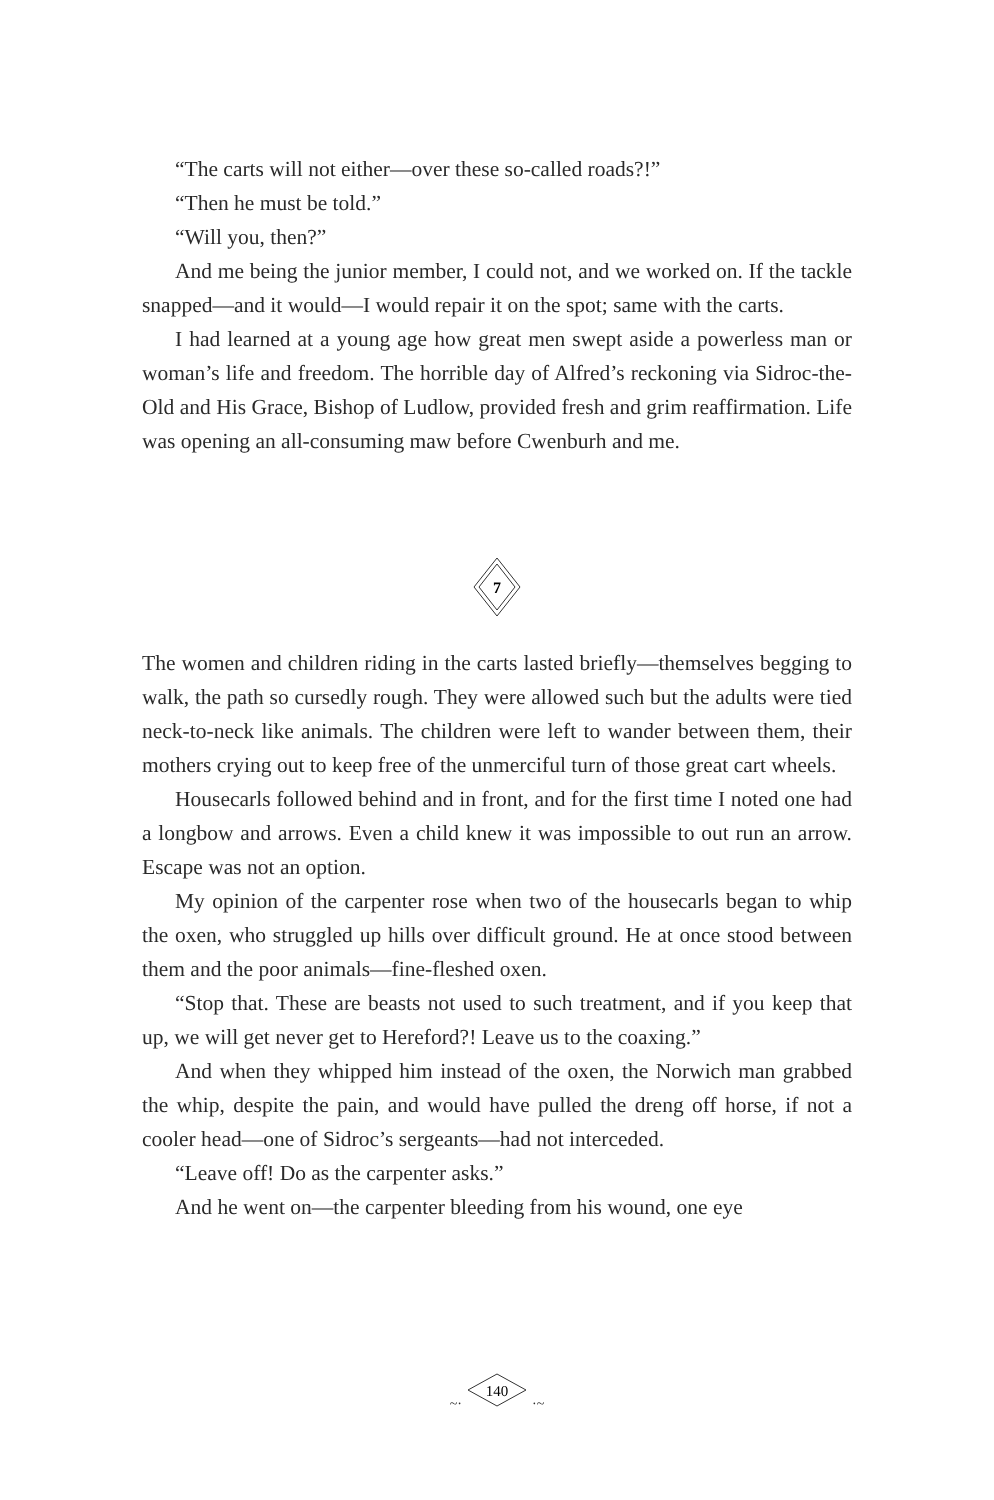“The carts will not either—over these so-called roads?!”
“Then he must be told.”
“Will you, then?”
And me being the junior member, I could not, and we worked on. If the tackle snapped—and it would—I would repair it on the spot; same with the carts.
I had learned at a young age how great men swept aside a powerless man or woman’s life and freedom. The horrible day of Alfred’s reckoning via Sidroc-the-Old and His Grace, Bishop of Ludlow, provided fresh and grim reaffirmation. Life was opening an all-consuming maw before Cwenburh and me.
7
The women and children riding in the carts lasted briefly—themselves begging to walk, the path so cursedly rough. They were allowed such but the adults were tied neck-to-neck like animals. The children were left to wander between them, their mothers crying out to keep free of the unmerciful turn of those great cart wheels.
Housecarls followed behind and in front, and for the first time I noted one had a longbow and arrows. Even a child knew it was impossible to out run an arrow. Escape was not an option.
My opinion of the carpenter rose when two of the housecarls began to whip the oxen, who struggled up hills over difficult ground. He at once stood between them and the poor animals—fine-fleshed oxen.
“Stop that. These are beasts not used to such treatment, and if you keep that up, we will get never get to Hereford?! Leave us to the coaxing.”
And when they whipped him instead of the oxen, the Norwich man grabbed the whip, despite the pain, and would have pulled the dreng off horse, if not a cooler head—one of Sidroc’s sergeants—had not interceded.
“Leave off! Do as the carpenter asks.”
And he went on—the carpenter bleeding from his wound, one eye
~·
140
·~